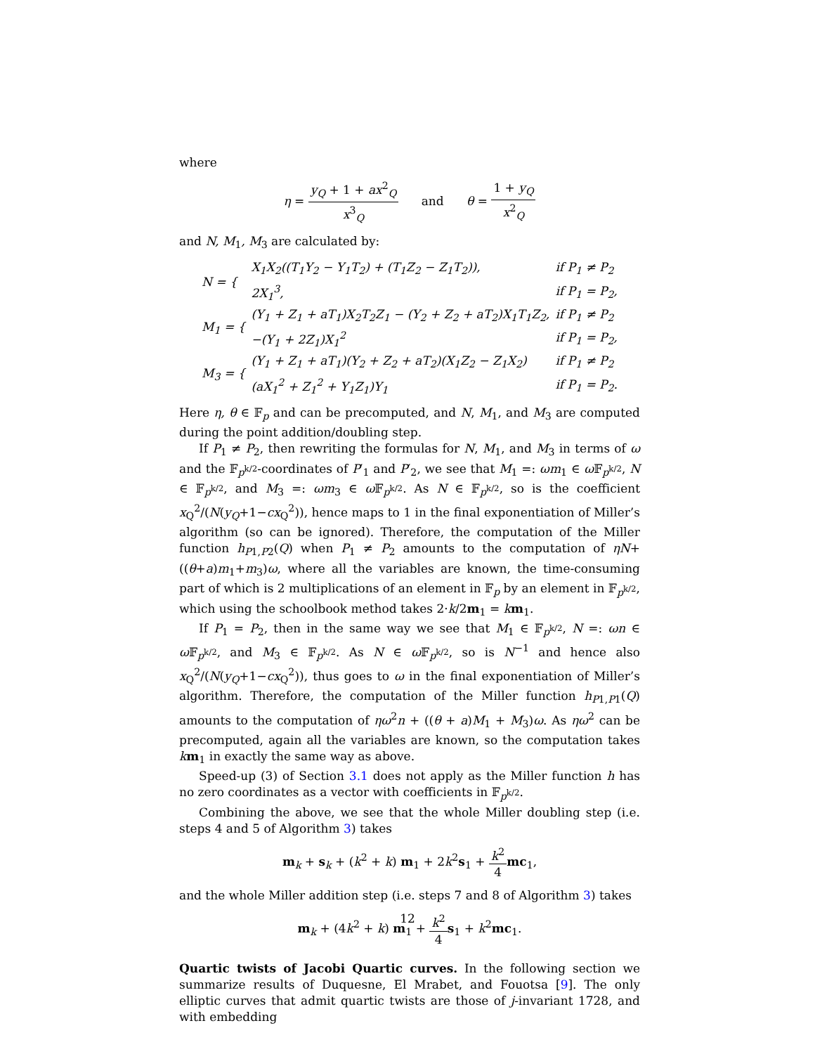where
η = y<sub>Q</sub> + 1 + ax<sup>2</sup><sub>Q</sub> x<sup>3</sup><sub>Q</sub> and θ = 1 + y<sub>Q</sub> x<sup>2</sup><sub>Q</sub>
and N, M<sub>1</sub>, M<sub>3</sub> are calculated by:
| N = { | X<sub>1</sub>X<sub>2</sub>((T<sub>1</sub>Y<sub>2</sub> − Y<sub>1</sub>T<sub>2</sub>) + (T<sub>1</sub>Z<sub>2</sub> − Z<sub>1</sub>T<sub>2</sub>)), | if P<sub>1</sub> ≠ P<sub>2</sub> |
| | 2X<sub>1</sub><sup>3</sup>, | if P<sub>1</sub> = P<sub>2</sub>, |
| M<sub>1</sub> = { | (Y<sub>1</sub> + Z<sub>1</sub> + aT<sub>1</sub>)X<sub>2</sub>T<sub>2</sub>Z<sub>1</sub> − (Y<sub>2</sub> + Z<sub>2</sub> + aT<sub>2</sub>)X<sub>1</sub>T<sub>1</sub>Z<sub>2</sub>, | if P<sub>1</sub> ≠ P<sub>2</sub> |
| | −(Y<sub>1</sub> + 2Z<sub>1</sub>)X<sub>1</sub><sup>2</sup> | if P<sub>1</sub> = P<sub>2</sub>, |
| M<sub>3</sub> = { | (Y<sub>1</sub> + Z<sub>1</sub> + aT<sub>1</sub>)(Y<sub>2</sub> + Z<sub>2</sub> + aT<sub>2</sub>)(X<sub>1</sub>Z<sub>2</sub> − Z<sub>1</sub>X<sub>2</sub>) | if P<sub>1</sub> ≠ P<sub>2</sub> |
| | (aX<sub>1</sub><sup>2</sup> + Z<sub>1</sub><sup>2</sup> + Y<sub>1</sub>Z<sub>1</sub>)Y<sub>1</sub> | if P<sub>1</sub> = P<sub>2</sub>. |
Here η, θ ∈ 𝔽<sub>p</sub> and can be precomputed, and N, M<sub>1</sub>, and M<sub>3</sub> are computed during the point addition/doubling step.
If P<sub>1</sub> ≠ P<sub>2</sub>, then rewriting the formulas for N, M<sub>1</sub>, and M<sub>3</sub> in terms of ω and the 𝔽<sub>p<sup>k/2</sup></sub>-coordinates of P′<sub>1</sub> and P′<sub>2</sub>, we see that M<sub>1</sub> =: ωm<sub>1</sub> ∈ ω 𝔽<sub>p<sup>k/2</sup></sub>, N ∈ 𝔽<sub>p<sup>k/2</sup></sub>, and M<sub>3</sub> =: ωm<sub>3</sub> ∈ ω 𝔽<sub>p<sup>k/2</sup></sub>. As N ∈ 𝔽<sub>p<sup>k/2</sup></sub>, so is the coefficient x<sub>Q</sub><sup>2</sup>/(N(y<sub>Q</sub>+1−cx<sub>Q</sub><sup>2</sup>)), hence maps to 1 in the final exponentiation of Miller’s algorithm (so can be ignored). Therefore, the computation of the Miller function h<sub>P1,P2</sub>(Q) when P<sub>1</sub> ≠ P<sub>2</sub> amounts to the computation of ηN+((θ+a)m<sub>1</sub>+m<sub>3</sub>)ω, where all the variables are known, the time-consuming part of which is 2 multiplications of an element in 𝔽<sub>p</sub> by an element in 𝔽<sub>p<sup>k/2</sup></sub>, which using the schoolbook method takes 2·k/2m<sub>1</sub> = km<sub>1</sub>.
If P<sub>1</sub> = P<sub>2</sub>, then in the same way we see that M<sub>1</sub> ∈ 𝔽<sub>p<sup>k/2</sup></sub>, N =: ωn ∈ ω 𝔽<sub>p<sup>k/2</sup></sub>, and M<sub>3</sub> ∈ 𝔽<sub>p<sup>k/2</sup></sub>. As N ∈ ω 𝔽<sub>p<sup>k/2</sup></sub>, so is N<sup>−1</sup> and hence also x<sub>Q</sub><sup>2</sup>/(N(y<sub>Q</sub>+1−cx<sub>Q</sub><sup>2</sup>)), thus goes to ω in the final exponentiation of Miller’s algorithm. Therefore, the computation of the Miller function h<sub>P1,P1</sub>(Q) amounts to the computation of ηω<sup>2</sup>n + ((θ + a)M<sub>1</sub> + M<sub>3</sub>)ω. As ηω<sup>2</sup> can be precomputed, again all the variables are known, so the computation takes km<sub>1</sub> in exactly the same way as above.
Speed-up (3) of Section 3.1 does not apply as the Miller function h has no zero coordinates as a vector with coefficients in 𝔽<sub>p<sup>k/2</sup></sub>.
Combining the above, we see that the whole Miller doubling step (i.e. steps 4 and 5 of Algorithm 3) takes
m<sub>k</sub> + s<sub>k</sub> + (k<sup>2</sup> + k) m<sub>1</sub> + 2k<sup>2</sup>s<sub>1</sub> + k<sup>2</sup> 4 mc<sub>1</sub>,
and the whole Miller addition step (i.e. steps 7 and 8 of Algorithm 3) takes
m<sub>k</sub> + (4k<sup>2</sup> + k) m<sub>1</sub> + k<sup>2</sup> 4 s<sub>1</sub> + k<sup>2</sup>mc<sub>1</sub>.
Quartic twists of Jacobi Quartic curves. In the following section we summarize results of Duquesne, El Mrabet, and Fouotsa [9]. The only elliptic curves that admit quartic twists are those of j-invariant 1728, and with embedding
12